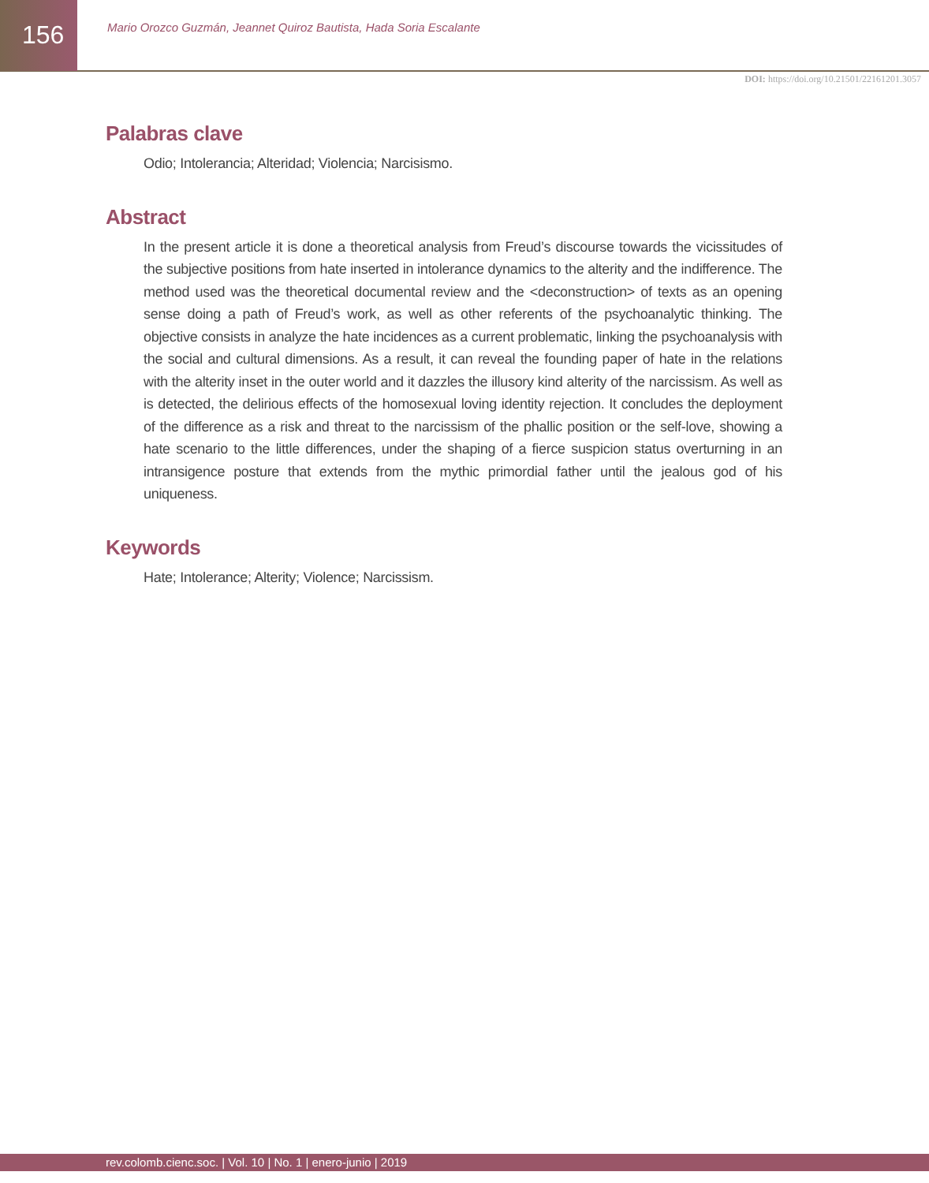156
Mario Orozco Guzmán, Jeannet Quiroz Bautista, Hada Soria Escalante
DOI: https://doi.org/10.21501/22161201.3057
Palabras clave
Odio; Intolerancia; Alteridad; Violencia; Narcisismo.
Abstract
In the present article it is done a theoretical analysis from Freud’s discourse towards the vicissitudes of the subjective positions from hate inserted in intolerance dynamics to the alterity and the indifference. The method used was the theoretical documental review and the <deconstruction> of texts as an opening sense doing a path of Freud’s work, as well as other referents of the psychoanalytic thinking. The objective consists in analyze the hate incidences as a current problematic, linking the psychoanalysis with the social and cultural dimensions. As a result, it can reveal the founding paper of hate in the relations with the alterity inset in the outer world and it dazzles the illusory kind alterity of the narcissism. As well as is detected, the delirious effects of the homosexual loving identity rejection. It concludes the deployment of the difference as a risk and threat to the narcissism of the phallic position or the self-love, showing a hate scenario to the little differences, under the shaping of a fierce suspicion status overturning in an intransigence posture that extends from the mythic primordial father until the jealous god of his uniqueness.
Keywords
Hate; Intolerance; Alterity; Violence; Narcissism.
rev.colomb.cienc.soc. | Vol. 10 | No. 1 | enero-junio | 2019